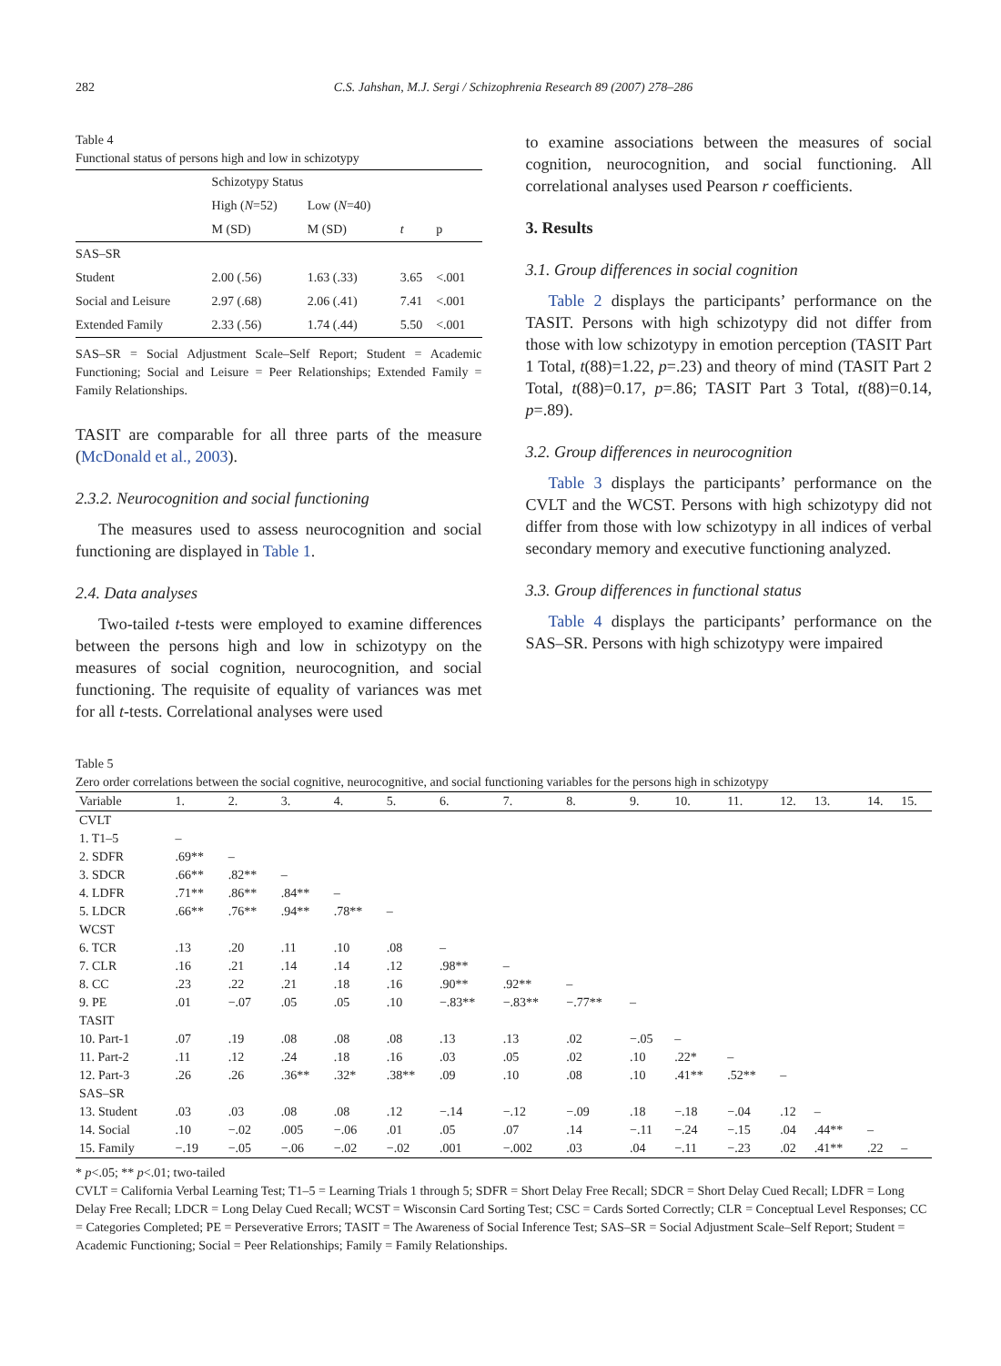282 C.S. Jahshan, M.J. Sergi / Schizophrenia Research 89 (2007) 278–286
Table 4
Functional status of persons high and low in schizotypy
| | Schizotypy Status | | | |
| --- | --- | --- | --- | --- |
| | High ( N =52) | Low ( N =40) | | |
| | M (SD) | M (SD) | t | p |
| SAS–SR | | | | |
| Student | 2.00 (.56) | 1.63 (.33) | 3.65 | <.001 |
| Social and Leisure | 2.97 (.68) | 2.06 (.41) | 7.41 | <.001 |
| Extended Family | 2.33 (.56) | 1.74 (.44) | 5.50 | <.001 |
SAS–SR = Social Adjustment Scale–Self Report; Student = Academic Functioning; Social and Leisure = Peer Relationships; Extended Family = Family Relationships.
TASIT are comparable for all three parts of the measure (McDonald et al., 2003).
2.3.2. Neurocognition and social functioning
The measures used to assess neurocognition and social functioning are displayed in Table 1.
2.4. Data analyses
Two-tailed t-tests were employed to examine differences between the persons high and low in schizotypy on the measures of social cognition, neurocognition, and social functioning. The requisite of equality of variances was met for all t-tests. Correlational analyses were used
to examine associations between the measures of social cognition, neurocognition, and social functioning. All correlational analyses used Pearson r coefficients.
3. Results
3.1. Group differences in social cognition
Table 2 displays the participants’ performance on the TASIT. Persons with high schizotypy did not differ from those with low schizotypy in emotion perception (TASIT Part 1 Total, t(88)=1.22, p=.23) and theory of mind (TASIT Part 2 Total, t(88)=0.17, p=.86; TASIT Part 3 Total, t(88)=0.14, p=.89).
3.2. Group differences in neurocognition
Table 3 displays the participants’ performance on the CVLT and the WCST. Persons with high schizotypy did not differ from those with low schizotypy in all indices of verbal secondary memory and executive functioning analyzed.
3.3. Group differences in functional status
Table 4 displays the participants’ performance on the SAS–SR. Persons with high schizotypy were impaired
Table 5
Zero order correlations between the social cognitive, neurocognitive, and social functioning variables for the persons high in schizotypy
| Variable | 1. | 2. | 3. | 4. | 5. | 6. | 7. | 8. | 9. | 10. | 11. | 12. | 13. | 14. | 15. |
| --- | --- | --- | --- | --- | --- | --- | --- | --- | --- | --- | --- | --- | --- | --- | --- |
| CVLT | | | | | | | | | | | | | | | |
| 1. T1–5 | – | | | | | | | | | | | | | | |
| 2. SDFR | .69** | – | | | | | | | | | | | | | |
| 3. SDCR | .66** | .82** | – | | | | | | | | | | | | |
| 4. LDFR | .71** | .86** | .84** | – | | | | | | | | | | | |
| 5. LDCR | .66** | .76** | .94** | .78** | – | | | | | | | | | | |
| WCST | | | | | | | | | | | | | | | |
| 6. TCR | .13 | .20 | .11 | .10 | .08 | – | | | | | | | | | |
| 7. CLR | .16 | .21 | .14 | .14 | .12 | .98** | – | | | | | | | | |
| 8. CC | .23 | .22 | .21 | .18 | .16 | .90** | .92** | – | | | | | | | |
| 9. PE | .01 | −.07 | .05 | .05 | .10 | −.83** | −.83** | −.77** | – | | | | | | |
| TASIT | | | | | | | | | | | | | | | |
| 10. Part-1 | .07 | .19 | .08 | .08 | .08 | .13 | .13 | .02 | −.05 | – | | | | | |
| 11. Part-2 | .11 | .12 | .24 | .18 | .16 | .03 | .05 | .02 | .10 | .22* | – | | | | |
| 12. Part-3 | .26 | .26 | .36** | .32* | .38** | .09 | .10 | .08 | .10 | .41** | .52** | – | | | |
| SAS–SR | | | | | | | | | | | | | | | |
| 13. Student | .03 | .03 | .08 | .08 | .12 | −.14 | −.12 | −.09 | .18 | −.18 | −.04 | .12 | – | | |
| 14. Social | .10 | −.02 | .005 | −.06 | .01 | .05 | .07 | .14 | −.11 | −.24 | −.15 | .04 | .44** | – | |
| 15. Family | −.19 | −.05 | −.06 | −.02 | −.02 | .001 | −.002 | .03 | .04 | −.11 | −.23 | .02 | .41** | .22 | – |
* p<.05; ** p<.01; two-tailed
CVLT = California Verbal Learning Test; T1–5 = Learning Trials 1 through 5; SDFR = Short Delay Free Recall; SDCR = Short Delay Cued Recall; LDFR = Long Delay Free Recall; LDCR = Long Delay Cued Recall; WCST = Wisconsin Card Sorting Test; CSC = Cards Sorted Correctly; CLR = Conceptual Level Responses; CC = Categories Completed; PE = Perseverative Errors; TASIT = The Awareness of Social Inference Test; SAS–SR = Social Adjustment Scale–Self Report; Student = Academic Functioning; Social = Peer Relationships; Family = Family Relationships.